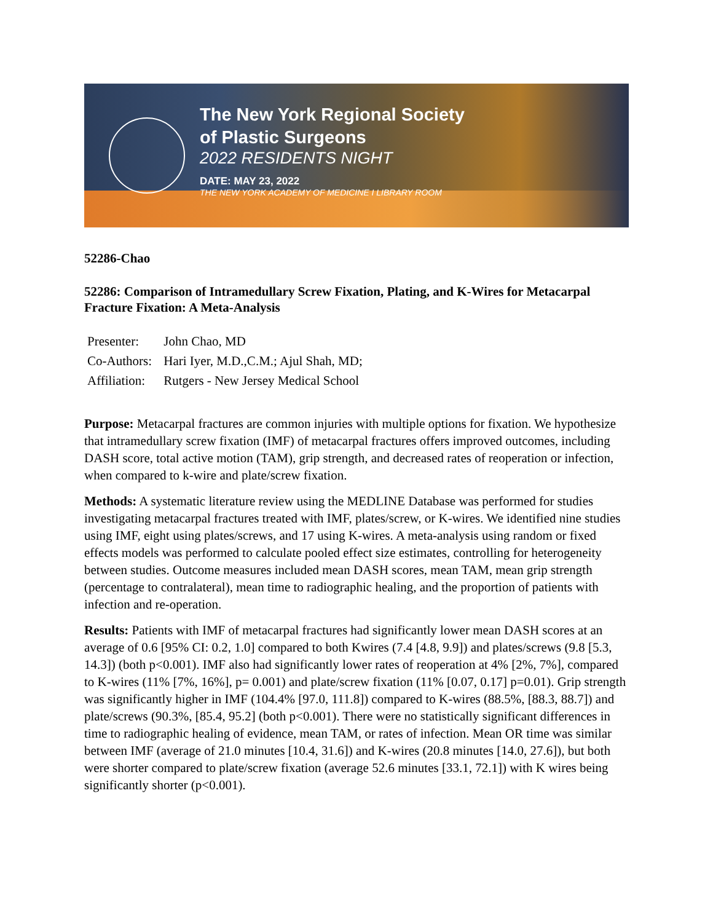The New York Regional Society
of Plastic Surgeons
2022 RESIDENTS NIGHT
DATE: MAY 23, 2022
THE NEW YORK ACADEMY OF MEDICINE I LIBRARY ROOM
52286-Chao
52286: Comparison of Intramedullary Screw Fixation, Plating, and K-Wires for Metacarpal Fracture Fixation: A Meta-Analysis
Presenter: John Chao, MD
Co-Authors: Hari Iyer, M.D.,C.M.; Ajul Shah, MD;
Affiliation: Rutgers - New Jersey Medical School
Purpose: Metacarpal fractures are common injuries with multiple options for fixation. We hypothesize that intramedullary screw fixation (IMF) of metacarpal fractures offers improved outcomes, including DASH score, total active motion (TAM), grip strength, and decreased rates of reoperation or infection, when compared to k-wire and plate/screw fixation.
Methods: A systematic literature review using the MEDLINE Database was performed for studies investigating metacarpal fractures treated with IMF, plates/screw, or K-wires. We identified nine studies using IMF, eight using plates/screws, and 17 using K-wires. A meta-analysis using random or fixed effects models was performed to calculate pooled effect size estimates, controlling for heterogeneity between studies. Outcome measures included mean DASH scores, mean TAM, mean grip strength (percentage to contralateral), mean time to radiographic healing, and the proportion of patients with infection and re-operation.
Results: Patients with IMF of metacarpal fractures had significantly lower mean DASH scores at an average of 0.6 [95% CI: 0.2, 1.0] compared to both Kwires (7.4 [4.8, 9.9]) and plates/screws (9.8 [5.3, 14.3]) (both p<0.001). IMF also had significantly lower rates of reoperation at 4% [2%, 7%], compared to K-wires (11% [7%, 16%], p= 0.001) and plate/screw fixation (11% [0.07, 0.17] p=0.01). Grip strength was significantly higher in IMF (104.4% [97.0, 111.8]) compared to K-wires (88.5%, [88.3, 88.7]) and plate/screws (90.3%, [85.4, 95.2] (both p<0.001). There were no statistically significant differences in time to radiographic healing of evidence, mean TAM, or rates of infection. Mean OR time was similar between IMF (average of 21.0 minutes [10.4, 31.6]) and K-wires (20.8 minutes [14.0, 27.6]), but both were shorter compared to plate/screw fixation (average 52.6 minutes [33.1, 72.1]) with K wires being significantly shorter (p<0.001).